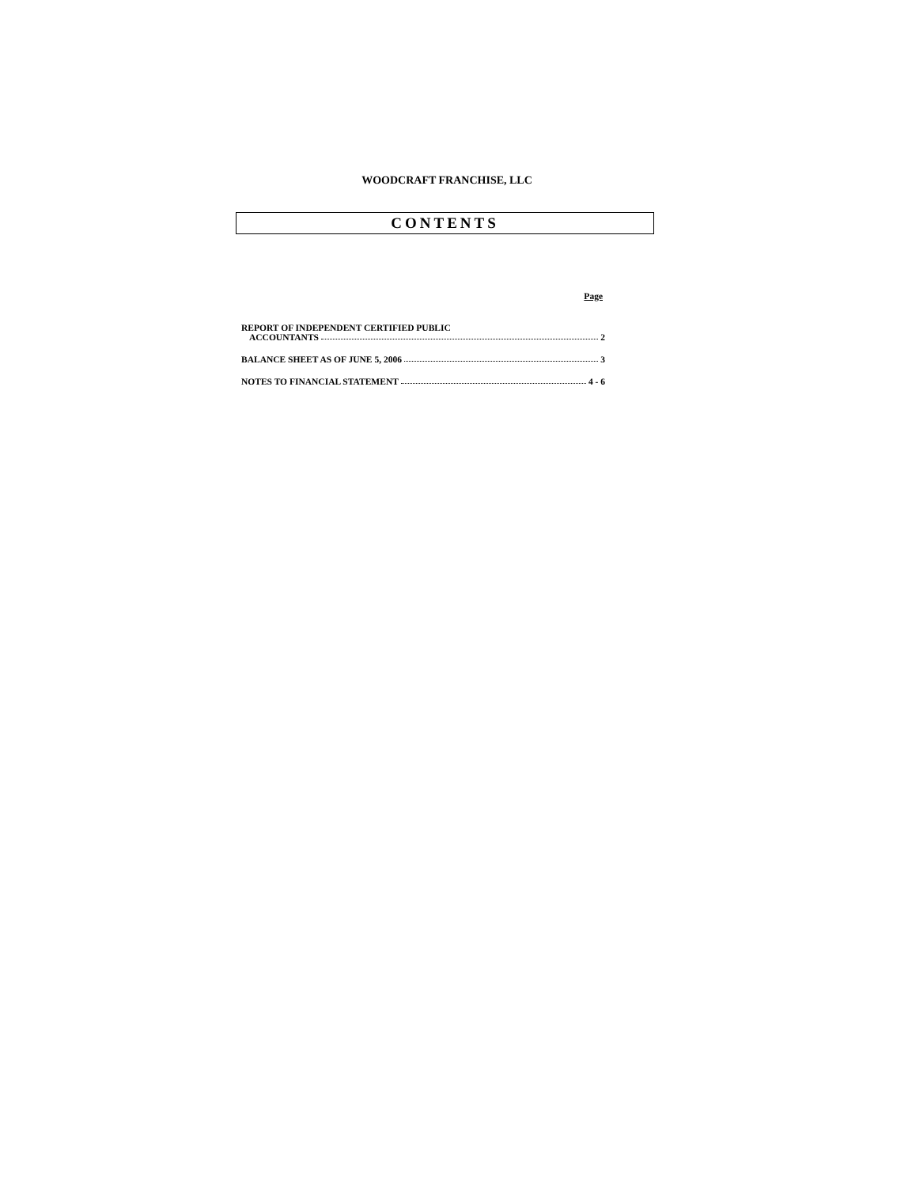WOODCRAFT FRANCHISE, LLC
CONTENTS
Page
REPORT OF INDEPENDENT CERTIFIED PUBLIC
ACCOUNTANTS 2
BALANCE SHEET AS OF JUNE 5, 2006 3
NOTES TO FINANCIAL STATEMENT 4 - 6